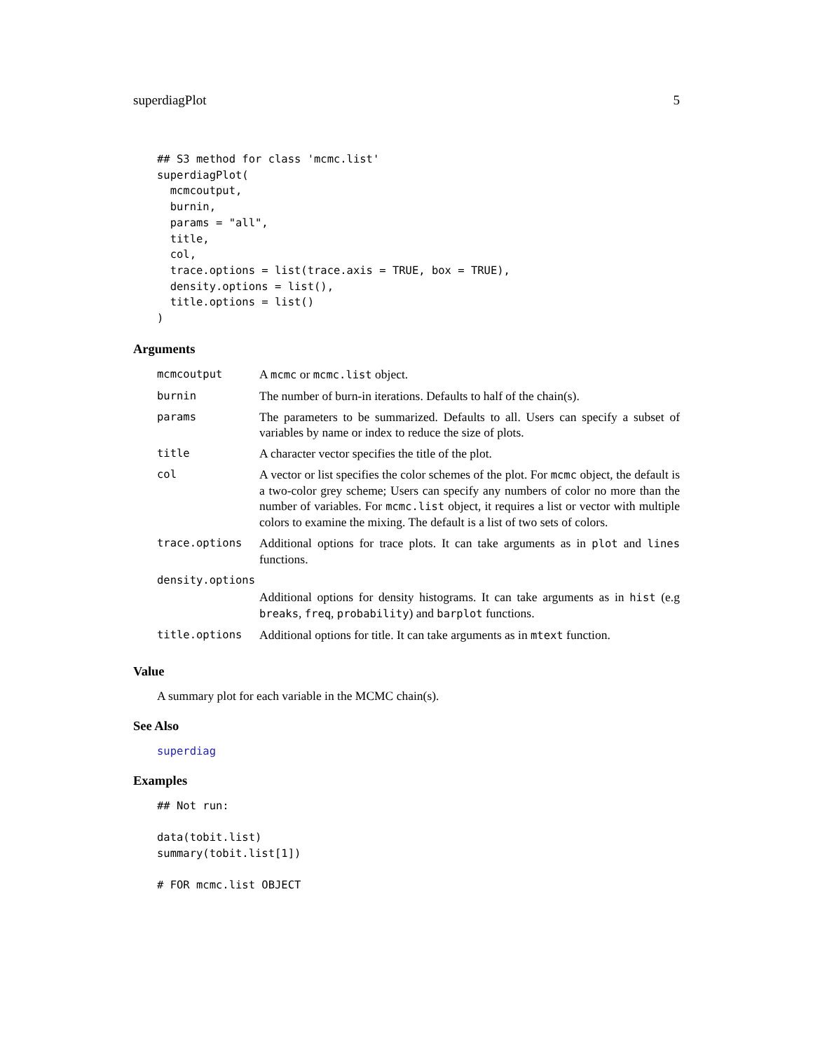superdiagPlot 5
## S3 method for class 'mcmc.list'
superdiagPlot(
  mcmcoutput,
  burnin,
  params = "all",
  title,
  col,
  trace.options = list(trace.axis = TRUE, box = TRUE),
  density.options = list(),
  title.options = list()
)
Arguments
| mcmcoutput | A mcmc or mcmc.list object. |
| burnin | The number of burn-in iterations. Defaults to half of the chain(s). |
| params | The parameters to be summarized. Defaults to all. Users can specify a subset of variables by name or index to reduce the size of plots. |
| title | A character vector specifies the title of the plot. |
| col | A vector or list specifies the color schemes of the plot. For mcmc object, the default is a two-color grey scheme; Users can specify any numbers of color no more than the number of variables. For mcmc.list object, it requires a list or vector with multiple colors to examine the mixing. The default is a list of two sets of colors. |
| trace.options | Additional options for trace plots. It can take arguments as in plot and lines functions. |
| density.options | |
| | Additional options for density histograms. It can take arguments as in hist (e.g breaks , freq , probability ) and barplot functions. |
| title.options | Additional options for title. It can take arguments as in mtext function. |
Value
A summary plot for each variable in the MCMC chain(s).
See Also
superdiag
Examples
## Not run:

data(tobit.list)
summary(tobit.list[1])

# FOR mcmc.list OBJECT